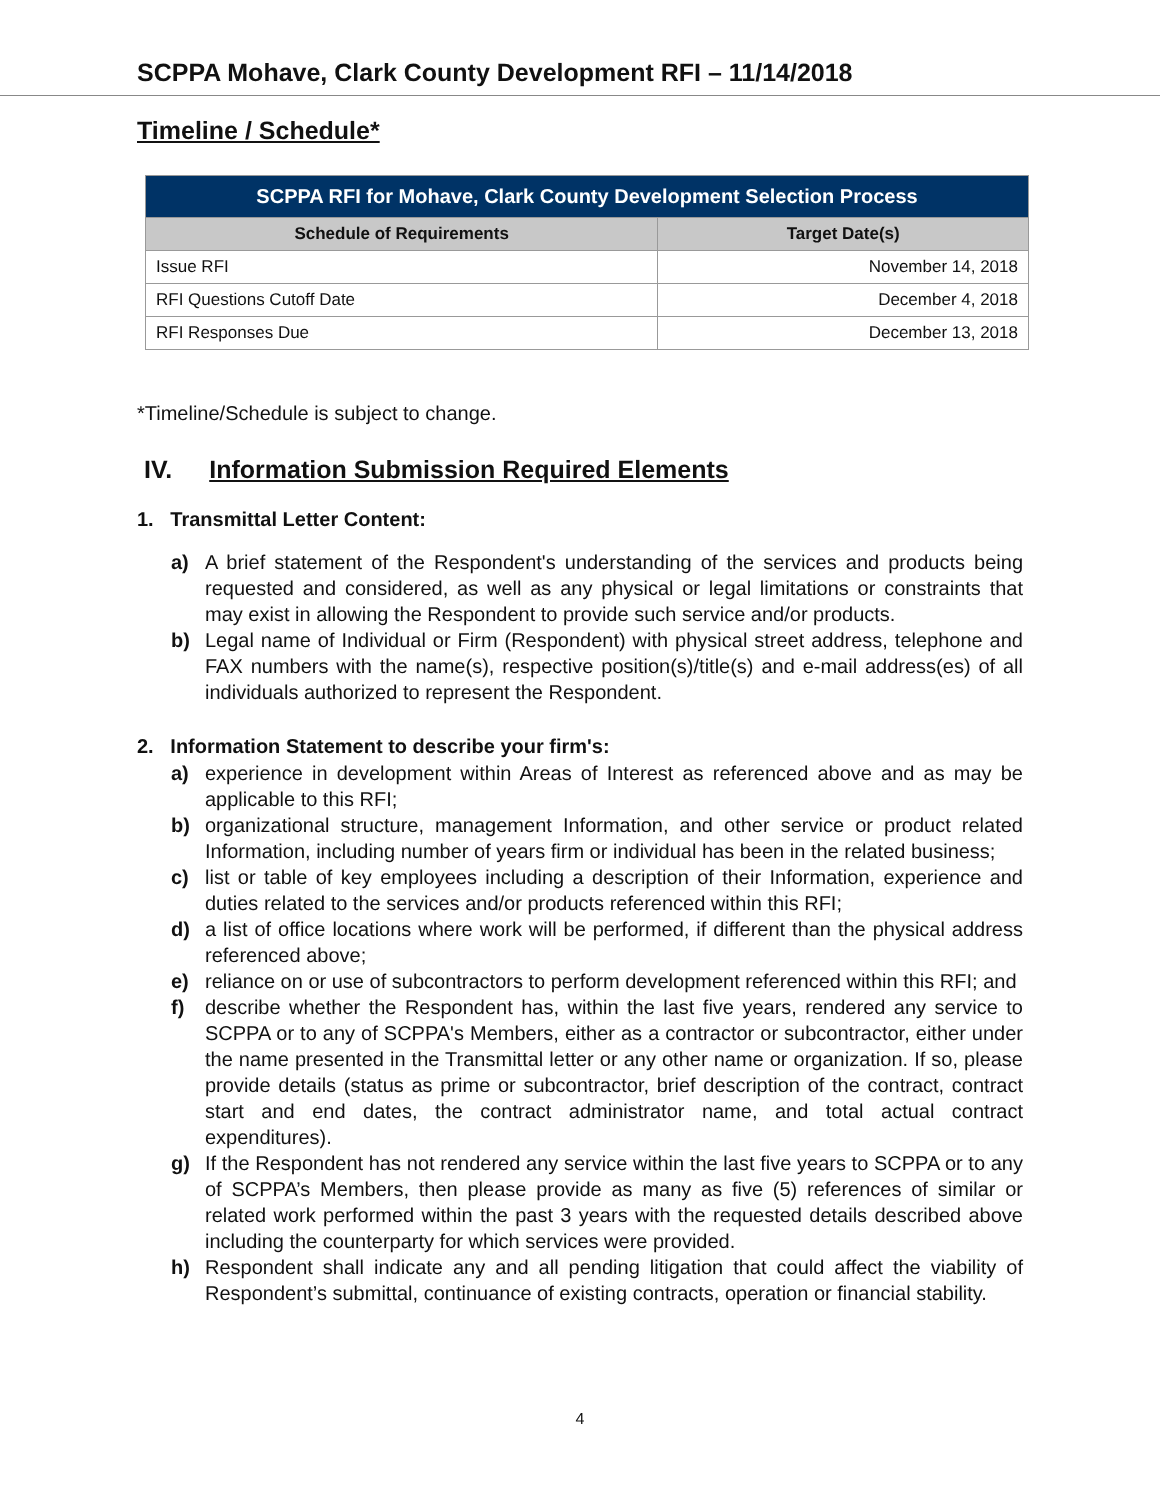SCPPA Mohave, Clark County Development RFI – 11/14/2018
Timeline / Schedule*
| SCPPA RFI for Mohave, Clark County Development Selection Process | |
| --- | --- |
| Schedule of Requirements | Target Date(s) |
| Issue RFI | November 14, 2018 |
| RFI Questions Cutoff Date | December 4, 2018 |
| RFI Responses Due | December 13, 2018 |
*Timeline/Schedule is subject to change.
IV. Information Submission Required Elements
1. Transmittal Letter Content:
a) A brief statement of the Respondent's understanding of the services and products being requested and considered, as well as any physical or legal limitations or constraints that may exist in allowing the Respondent to provide such service and/or products.
b) Legal name of Individual or Firm (Respondent) with physical street address, telephone and FAX numbers with the name(s), respective position(s)/title(s) and e-mail address(es) of all individuals authorized to represent the Respondent.
2. Information Statement to describe your firm's:
a) experience in development within Areas of Interest as referenced above and as may be applicable to this RFI;
b) organizational structure, management Information, and other service or product related Information, including number of years firm or individual has been in the related business;
c) list or table of key employees including a description of their Information, experience and duties related to the services and/or products referenced within this RFI;
d) a list of office locations where work will be performed, if different than the physical address referenced above;
e) reliance on or use of subcontractors to perform development referenced within this RFI; and
f) describe whether the Respondent has, within the last five years, rendered any service to SCPPA or to any of SCPPA's Members, either as a contractor or subcontractor, either under the name presented in the Transmittal letter or any other name or organization. If so, please provide details (status as prime or subcontractor, brief description of the contract, contract start and end dates, the contract administrator name, and total actual contract expenditures).
g) If the Respondent has not rendered any service within the last five years to SCPPA or to any of SCPPA’s Members, then please provide as many as five (5) references of similar or related work performed within the past 3 years with the requested details described above including the counterparty for which services were provided.
h) Respondent shall indicate any and all pending litigation that could affect the viability of Respondent’s submittal, continuance of existing contracts, operation or financial stability.
4